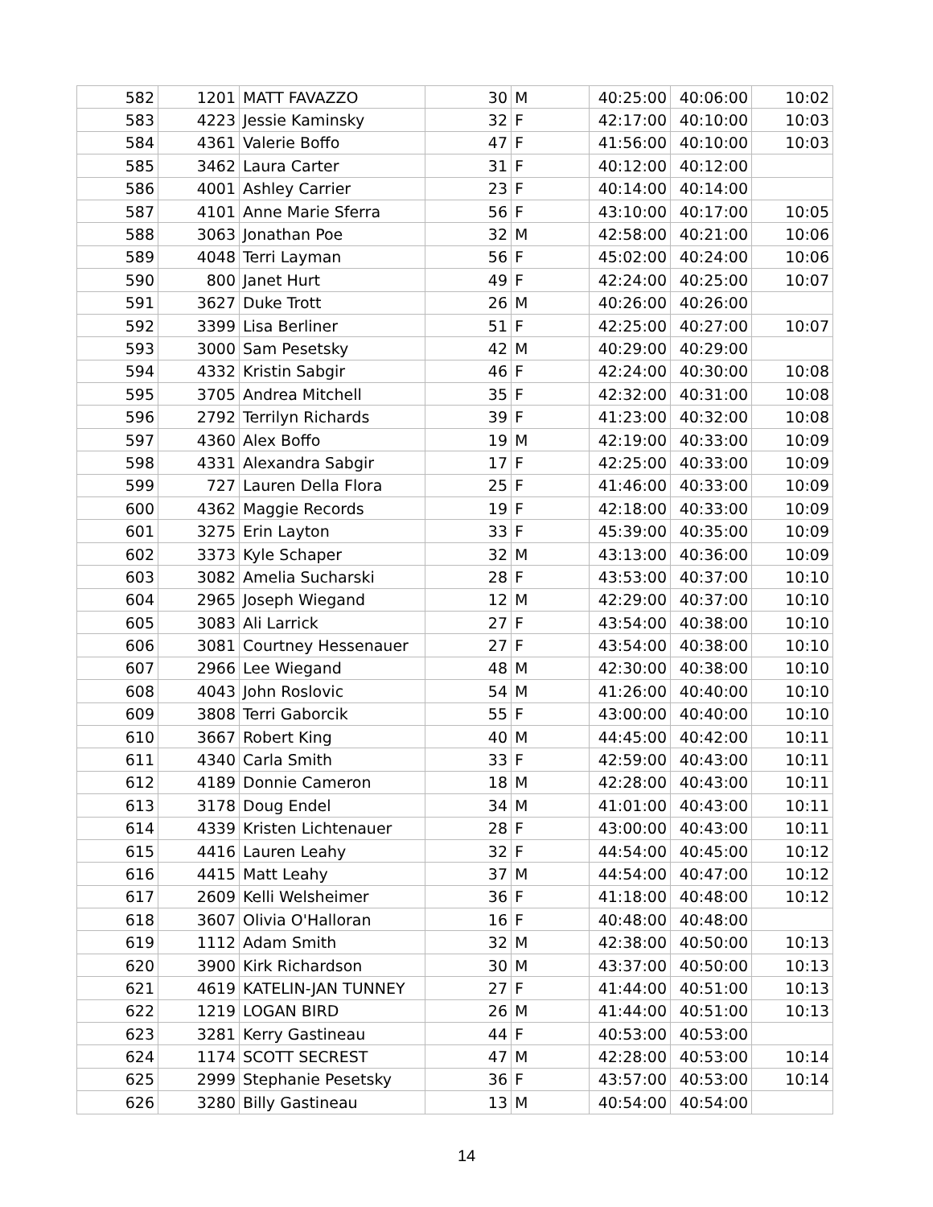| 582 | 1201 | MATT FAVAZZO | 30 | M | 40:25:00 | 40:06:00 | 10:02 |
| 583 | 4223 | Jessie Kaminsky | 32 | F | 42:17:00 | 40:10:00 | 10:03 |
| 584 | 4361 | Valerie Boffo | 47 | F | 41:56:00 | 40:10:00 | 10:03 |
| 585 | 3462 | Laura Carter | 31 | F | 40:12:00 | 40:12:00 | |
| 586 | 4001 | Ashley Carrier | 23 | F | 40:14:00 | 40:14:00 | |
| 587 | 4101 | Anne Marie Sferra | 56 | F | 43:10:00 | 40:17:00 | 10:05 |
| 588 | 3063 | Jonathan Poe | 32 | M | 42:58:00 | 40:21:00 | 10:06 |
| 589 | 4048 | Terri Layman | 56 | F | 45:02:00 | 40:24:00 | 10:06 |
| 590 | 800 | Janet Hurt | 49 | F | 42:24:00 | 40:25:00 | 10:07 |
| 591 | 3627 | Duke Trott | 26 | M | 40:26:00 | 40:26:00 | |
| 592 | 3399 | Lisa Berliner | 51 | F | 42:25:00 | 40:27:00 | 10:07 |
| 593 | 3000 | Sam Pesetsky | 42 | M | 40:29:00 | 40:29:00 | |
| 594 | 4332 | Kristin Sabgir | 46 | F | 42:24:00 | 40:30:00 | 10:08 |
| 595 | 3705 | Andrea Mitchell | 35 | F | 42:32:00 | 40:31:00 | 10:08 |
| 596 | 2792 | Terrilyn Richards | 39 | F | 41:23:00 | 40:32:00 | 10:08 |
| 597 | 4360 | Alex Boffo | 19 | M | 42:19:00 | 40:33:00 | 10:09 |
| 598 | 4331 | Alexandra Sabgir | 17 | F | 42:25:00 | 40:33:00 | 10:09 |
| 599 | 727 | Lauren Della Flora | 25 | F | 41:46:00 | 40:33:00 | 10:09 |
| 600 | 4362 | Maggie Records | 19 | F | 42:18:00 | 40:33:00 | 10:09 |
| 601 | 3275 | Erin Layton | 33 | F | 45:39:00 | 40:35:00 | 10:09 |
| 602 | 3373 | Kyle Schaper | 32 | M | 43:13:00 | 40:36:00 | 10:09 |
| 603 | 3082 | Amelia Sucharski | 28 | F | 43:53:00 | 40:37:00 | 10:10 |
| 604 | 2965 | Joseph Wiegand | 12 | M | 42:29:00 | 40:37:00 | 10:10 |
| 605 | 3083 | Ali Larrick | 27 | F | 43:54:00 | 40:38:00 | 10:10 |
| 606 | 3081 | Courtney Hessenauer | 27 | F | 43:54:00 | 40:38:00 | 10:10 |
| 607 | 2966 | Lee Wiegand | 48 | M | 42:30:00 | 40:38:00 | 10:10 |
| 608 | 4043 | John Roslovic | 54 | M | 41:26:00 | 40:40:00 | 10:10 |
| 609 | 3808 | Terri Gaborcik | 55 | F | 43:00:00 | 40:40:00 | 10:10 |
| 610 | 3667 | Robert King | 40 | M | 44:45:00 | 40:42:00 | 10:11 |
| 611 | 4340 | Carla Smith | 33 | F | 42:59:00 | 40:43:00 | 10:11 |
| 612 | 4189 | Donnie Cameron | 18 | M | 42:28:00 | 40:43:00 | 10:11 |
| 613 | 3178 | Doug Endel | 34 | M | 41:01:00 | 40:43:00 | 10:11 |
| 614 | 4339 | Kristen Lichtenauer | 28 | F | 43:00:00 | 40:43:00 | 10:11 |
| 615 | 4416 | Lauren Leahy | 32 | F | 44:54:00 | 40:45:00 | 10:12 |
| 616 | 4415 | Matt Leahy | 37 | M | 44:54:00 | 40:47:00 | 10:12 |
| 617 | 2609 | Kelli Welsheimer | 36 | F | 41:18:00 | 40:48:00 | 10:12 |
| 618 | 3607 | Olivia O'Halloran | 16 | F | 40:48:00 | 40:48:00 | |
| 619 | 1112 | Adam Smith | 32 | M | 42:38:00 | 40:50:00 | 10:13 |
| 620 | 3900 | Kirk Richardson | 30 | M | 43:37:00 | 40:50:00 | 10:13 |
| 621 | 4619 | KATELIN-JAN TUNNEY | 27 | F | 41:44:00 | 40:51:00 | 10:13 |
| 622 | 1219 | LOGAN BIRD | 26 | M | 41:44:00 | 40:51:00 | 10:13 |
| 623 | 3281 | Kerry Gastineau | 44 | F | 40:53:00 | 40:53:00 | |
| 624 | 1174 | SCOTT SECREST | 47 | M | 42:28:00 | 40:53:00 | 10:14 |
| 625 | 2999 | Stephanie Pesetsky | 36 | F | 43:57:00 | 40:53:00 | 10:14 |
| 626 | 3280 | Billy Gastineau | 13 | M | 40:54:00 | 40:54:00 | |
14